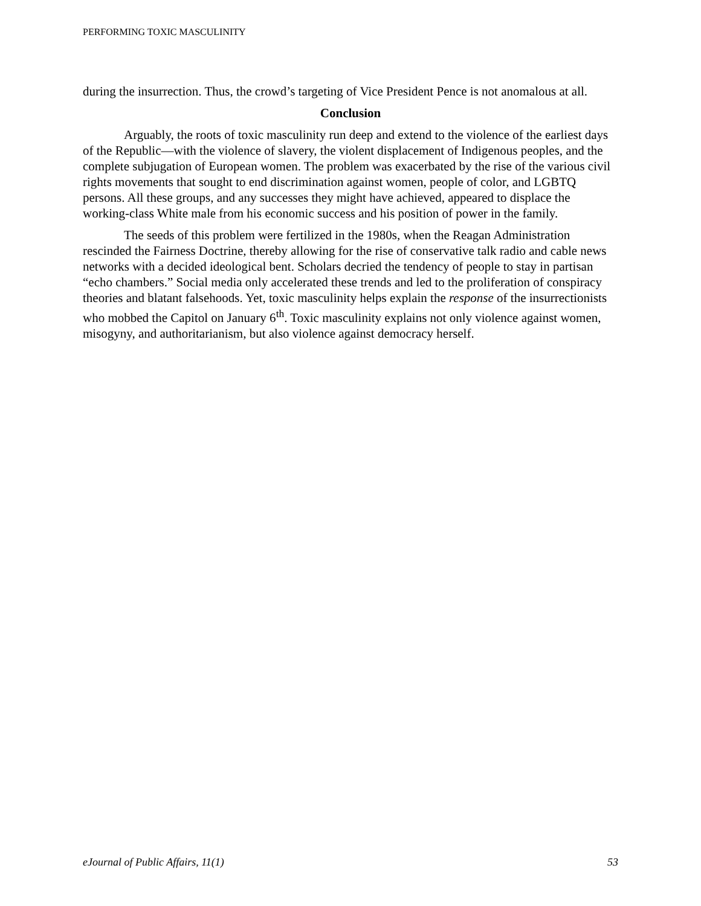PERFORMING TOXIC MASCULINITY
during the insurrection. Thus, the crowd’s targeting of Vice President Pence is not anomalous at all.
Conclusion
Arguably, the roots of toxic masculinity run deep and extend to the violence of the earliest days of the Republic—with the violence of slavery, the violent displacement of Indigenous peoples, and the complete subjugation of European women. The problem was exacerbated by the rise of the various civil rights movements that sought to end discrimination against women, people of color, and LGBTQ persons. All these groups, and any successes they might have achieved, appeared to displace the working-class White male from his economic success and his position of power in the family.
The seeds of this problem were fertilized in the 1980s, when the Reagan Administration rescinded the Fairness Doctrine, thereby allowing for the rise of conservative talk radio and cable news networks with a decided ideological bent. Scholars decried the tendency of people to stay in partisan “echo chambers.” Social media only accelerated these trends and led to the proliferation of conspiracy theories and blatant falsehoods. Yet, toxic masculinity helps explain the response of the insurrectionists who mobbed the Capitol on January 6<sup>th</sup>. Toxic masculinity explains not only violence against women, misogyny, and authoritarianism, but also violence against democracy herself.
eJournal of Public Affairs, 11(1) 53